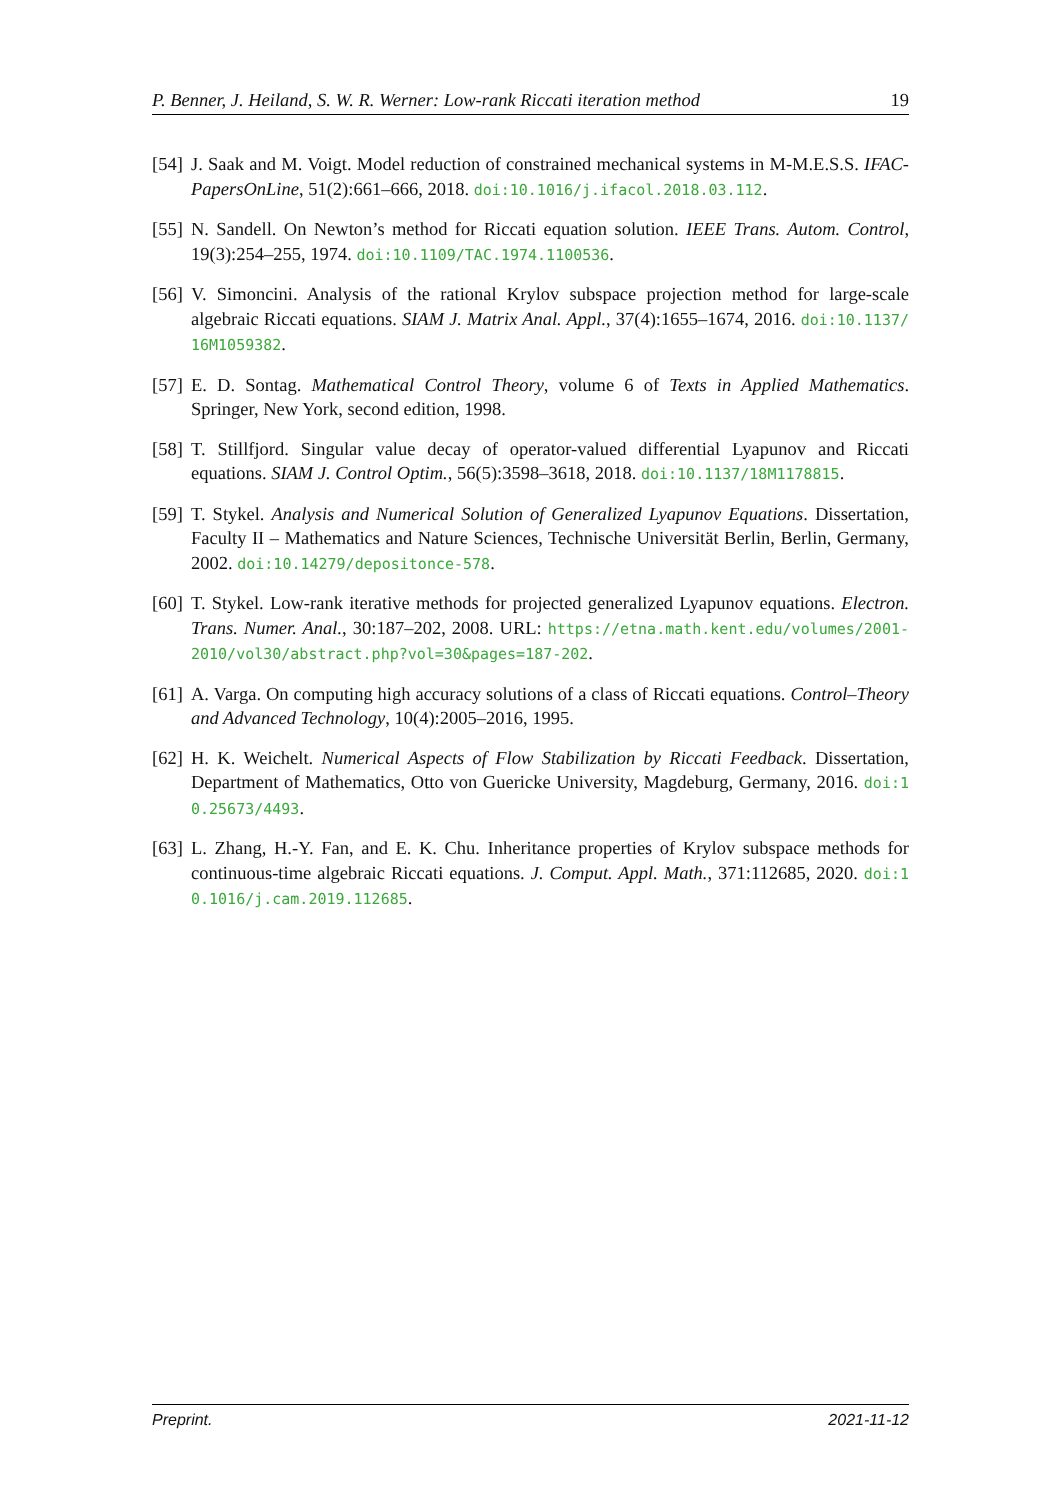P. Benner, J. Heiland, S. W. R. Werner: Low-rank Riccati iteration method 19
[54] J. Saak and M. Voigt. Model reduction of constrained mechanical systems in M-M.E.S.S. IFAC-PapersOnLine, 51(2):661–666, 2018. doi:10.1016/j.ifacol.2018.03.112.
[55] N. Sandell. On Newton’s method for Riccati equation solution. IEEE Trans. Autom. Control, 19(3):254–255, 1974. doi:10.1109/TAC.1974.1100536.
[56] V. Simoncini. Analysis of the rational Krylov subspace projection method for large-scale algebraic Riccati equations. SIAM J. Matrix Anal. Appl., 37(4):1655–1674, 2016. doi:10.1137/16M1059382.
[57] E. D. Sontag. Mathematical Control Theory, volume 6 of Texts in Applied Mathematics. Springer, New York, second edition, 1998.
[58] T. Stillfjord. Singular value decay of operator-valued differential Lyapunov and Riccati equations. SIAM J. Control Optim., 56(5):3598–3618, 2018. doi:10.1137/18M1178815.
[59] T. Stykel. Analysis and Numerical Solution of Generalized Lyapunov Equations. Dissertation, Faculty II – Mathematics and Nature Sciences, Technische Universität Berlin, Berlin, Germany, 2002. doi:10.14279/depositonce-578.
[60] T. Stykel. Low-rank iterative methods for projected generalized Lyapunov equations. Electron. Trans. Numer. Anal., 30:187–202, 2008. URL: https://etna.math.kent.edu/volumes/2001-2010/vol30/abstract.php?vol=30&pages=187-202.
[61] A. Varga. On computing high accuracy solutions of a class of Riccati equations. Control–Theory and Advanced Technology, 10(4):2005–2016, 1995.
[62] H. K. Weichelt. Numerical Aspects of Flow Stabilization by Riccati Feedback. Dissertation, Department of Mathematics, Otto von Guericke University, Magdeburg, Germany, 2016. doi:10.25673/4493.
[63] L. Zhang, H.-Y. Fan, and E. K. Chu. Inheritance properties of Krylov subspace methods for continuous-time algebraic Riccati equations. J. Comput. Appl. Math., 371:112685, 2020. doi:10.1016/j.cam.2019.112685.
Preprint. 2021-11-12